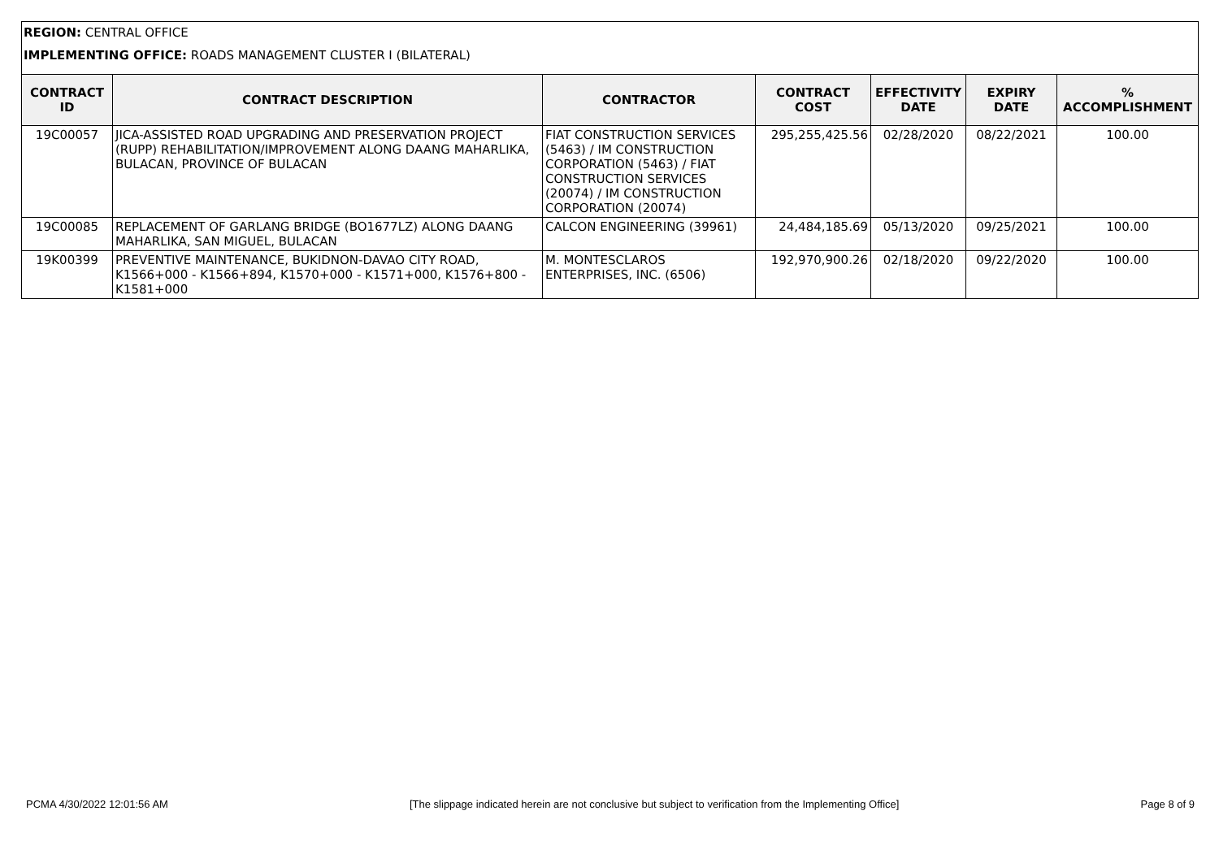REGION: CENTRAL OFFICE
IMPLEMENTING OFFICE: ROADS MANAGEMENT CLUSTER I (BILATERAL)
| CONTRACT ID | CONTRACT DESCRIPTION | CONTRACTOR | CONTRACT COST | EFFECTIVITY DATE | EXPIRY DATE | % ACCOMPLISHMENT |
| --- | --- | --- | --- | --- | --- | --- |
| 19C00057 | JICA-ASSISTED ROAD UPGRADING AND PRESERVATION PROJECT (RUPP) REHABILITATION/IMPROVEMENT ALONG DAANG MAHARLIKA, BULACAN, PROVINCE OF BULACAN | FIAT CONSTRUCTION SERVICES (5463) / IM CONSTRUCTION CORPORATION (5463) / FIAT CONSTRUCTION SERVICES (20074) / IM CONSTRUCTION CORPORATION (20074) | 295,255,425.56 | 02/28/2020 | 08/22/2021 | 100.00 |
| 19C00085 | REPLACEMENT OF GARLANG BRIDGE (BO1677LZ) ALONG DAANG MAHARLIKA, SAN MIGUEL, BULACAN | CALCON ENGINEERING (39961) | 24,484,185.69 | 05/13/2020 | 09/25/2021 | 100.00 |
| 19K00399 | PREVENTIVE MAINTENANCE, BUKIDNON-DAVAO CITY ROAD, K1566+000 - K1566+894, K1570+000 - K1571+000, K1576+800 - K1581+000 | M. MONTESCLAROS ENTERPRISES, INC. (6506) | 192,970,900.26 | 02/18/2020 | 09/22/2020 | 100.00 |
PCMA 4/30/2022 12:01:56 AM [The slippage indicated herein are not conclusive but subject to verification from the Implementing Office] Page 8 of 9